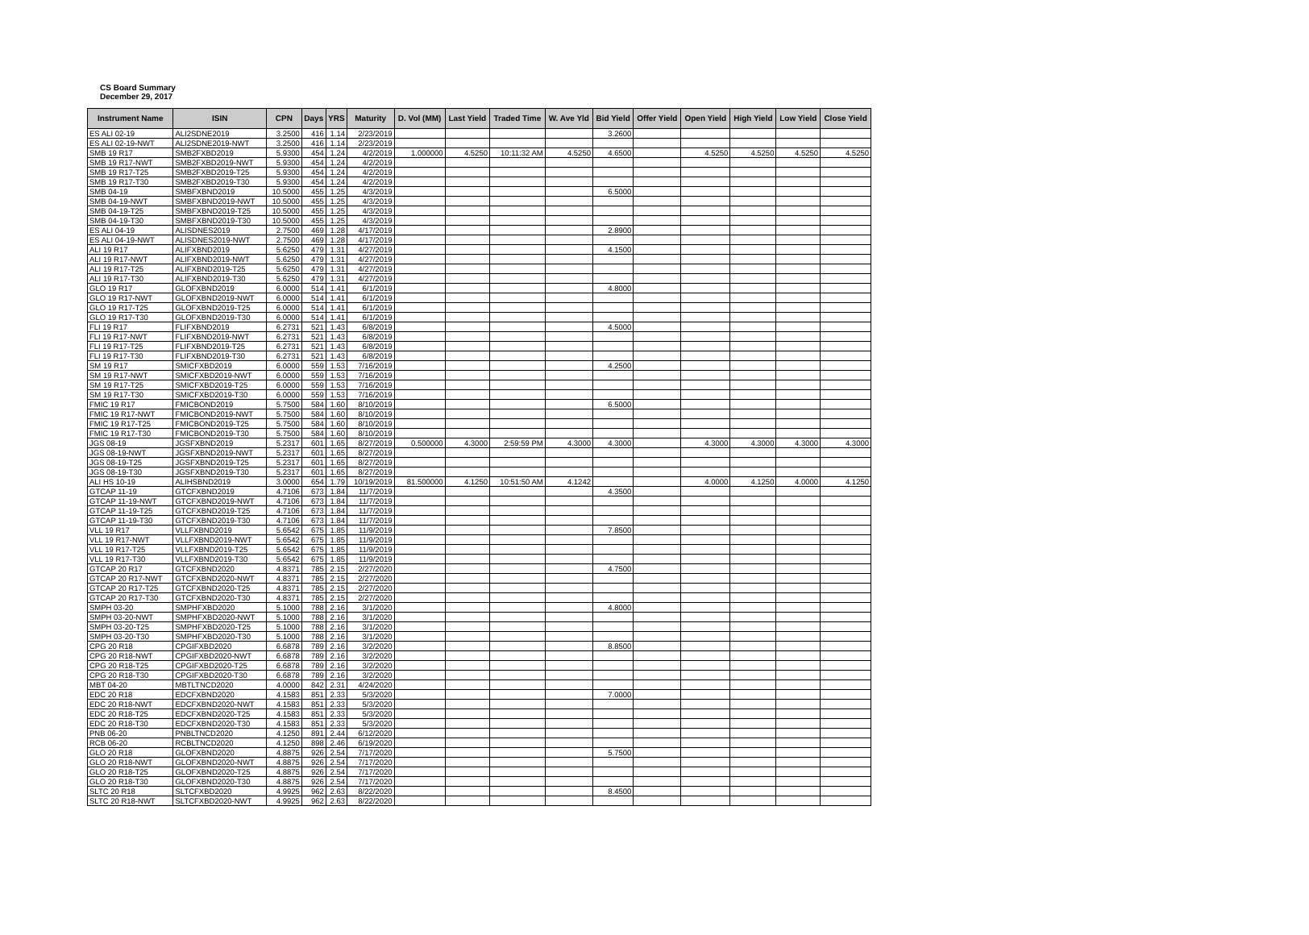CS Board Summary
December 29, 2017
| Instrument Name | ISIN | CPN | Days | YRS | Maturity | D. Vol (MM) | Last Yield | Traded Time | W. Ave Yld | Bid Yield | Offer Yield | Open Yield | High Yield | Low Yield | Close Yield |
| --- | --- | --- | --- | --- | --- | --- | --- | --- | --- | --- | --- | --- | --- | --- | --- |
| ES ALI 02-19 | ALI2SDNE2019 | 3.2500 | 416 | 1.14 | 2/23/2019 | | | | | 3.2600 | | | | | |
| ES ALI 02-19-NWT | ALI2SDNE2019-NWT | 3.2500 | 416 | 1.14 | 2/23/2019 | | | | | | | | | | |
| SMB 19 R17 | SMB2FXBD2019 | 5.9300 | 454 | 1.24 | 4/2/2019 | 1.000000 | 4.5250 | 10:11:32 AM | 4.5250 | 4.6500 | | 4.5250 | 4.5250 | 4.5250 | 4.5250 |
| SMB 19 R17-NWT | SMB2FXBD2019-NWT | 5.9300 | 454 | 1.24 | 4/2/2019 | | | | | | | | | | |
| SMB 19 R17-T25 | SMB2FXBD2019-T25 | 5.9300 | 454 | 1.24 | 4/2/2019 | | | | | | | | | | |
| SMB 19 R17-T30 | SMB2FXBD2019-T30 | 5.9300 | 454 | 1.24 | 4/2/2019 | | | | | | | | | | |
| SMB 04-19 | SMBFXBND2019 | 10.5000 | 455 | 1.25 | 4/3/2019 | | | | | 6.5000 | | | | | |
| SMB 04-19-NWT | SMBFXBND2019-NWT | 10.5000 | 455 | 1.25 | 4/3/2019 | | | | | | | | | | |
| SMB 04-19-T25 | SMBFXBND2019-T25 | 10.5000 | 455 | 1.25 | 4/3/2019 | | | | | | | | | | |
| SMB 04-19-T30 | SMBFXBND2019-T30 | 10.5000 | 455 | 1.25 | 4/3/2019 | | | | | | | | | | |
| ES ALI 04-19 | ALISDNES2019 | 2.7500 | 469 | 1.28 | 4/17/2019 | | | | | 2.8900 | | | | | |
| ES ALI 04-19-NWT | ALISDNES2019-NWT | 2.7500 | 469 | 1.28 | 4/17/2019 | | | | | | | | | | |
| ALI 19 R17 | ALIFXBND2019 | 5.6250 | 479 | 1.31 | 4/27/2019 | | | | | 4.1500 | | | | | |
| ALI 19 R17-NWT | ALIFXBND2019-NWT | 5.6250 | 479 | 1.31 | 4/27/2019 | | | | | | | | | | |
| ALI 19 R17-T25 | ALIFXBND2019-T25 | 5.6250 | 479 | 1.31 | 4/27/2019 | | | | | | | | | | |
| ALI 19 R17-T30 | ALIFXBND2019-T30 | 5.6250 | 479 | 1.31 | 4/27/2019 | | | | | | | | | | |
| GLO 19 R17 | GLOFXBND2019 | 6.0000 | 514 | 1.41 | 6/1/2019 | | | | | 4.8000 | | | | | |
| GLO 19 R17-NWT | GLOFXBND2019-NWT | 6.0000 | 514 | 1.41 | 6/1/2019 | | | | | | | | | | |
| GLO 19 R17-T25 | GLOFXBND2019-T25 | 6.0000 | 514 | 1.41 | 6/1/2019 | | | | | | | | | | |
| GLO 19 R17-T30 | GLOFXBND2019-T30 | 6.0000 | 514 | 1.41 | 6/1/2019 | | | | | | | | | | |
| FLI 19 R17 | FLIFXBND2019 | 6.2731 | 521 | 1.43 | 6/8/2019 | | | | | 4.5000 | | | | | |
| FLI 19 R17-NWT | FLIFXBND2019-NWT | 6.2731 | 521 | 1.43 | 6/8/2019 | | | | | | | | | | |
| FLI 19 R17-T25 | FLIFXBND2019-T25 | 6.2731 | 521 | 1.43 | 6/8/2019 | | | | | | | | | | |
| FLI 19 R17-T30 | FLIFXBND2019-T30 | 6.2731 | 521 | 1.43 | 6/8/2019 | | | | | | | | | | |
| SM 19 R17 | SMICFXBD2019 | 6.0000 | 559 | 1.53 | 7/16/2019 | | | | | 4.2500 | | | | | |
| SM 19 R17-NWT | SMICFXBD2019-NWT | 6.0000 | 559 | 1.53 | 7/16/2019 | | | | | | | | | | |
| SM 19 R17-T25 | SMICFXBD2019-T25 | 6.0000 | 559 | 1.53 | 7/16/2019 | | | | | | | | | | |
| SM 19 R17-T30 | SMICFXBD2019-T30 | 6.0000 | 559 | 1.53 | 7/16/2019 | | | | | | | | | | |
| FMIC 19 R17 | FMICBOND2019 | 5.7500 | 584 | 1.60 | 8/10/2019 | | | | | 6.5000 | | | | | |
| FMIC 19 R17-NWT | FMICBOND2019-NWT | 5.7500 | 584 | 1.60 | 8/10/2019 | | | | | | | | | | |
| FMIC 19 R17-T25 | FMICBOND2019-T25 | 5.7500 | 584 | 1.60 | 8/10/2019 | | | | | | | | | | |
| FMIC 19 R17-T30 | FMICBOND2019-T30 | 5.7500 | 584 | 1.60 | 8/10/2019 | | | | | | | | | | |
| JGS 08-19 | JGSFXBND2019 | 5.2317 | 601 | 1.65 | 8/27/2019 | 0.500000 | 4.3000 | 2:59:59 PM | 4.3000 | 4.3000 | | 4.3000 | 4.3000 | 4.3000 | 4.3000 |
| JGS 08-19-NWT | JGSFXBND2019-NWT | 5.2317 | 601 | 1.65 | 8/27/2019 | | | | | | | | | | |
| JGS 08-19-T25 | JGSFXBND2019-T25 | 5.2317 | 601 | 1.65 | 8/27/2019 | | | | | | | | | | |
| JGS 08-19-T30 | JGSFXBND2019-T30 | 5.2317 | 601 | 1.65 | 8/27/2019 | | | | | | | | | | |
| ALI HS 10-19 | ALIHSBND2019 | 3.0000 | 654 | 1.79 | 10/19/2019 | 81.500000 | 4.1250 | 10:51:50 AM | 4.1242 | | | 4.0000 | 4.1250 | 4.0000 | 4.1250 |
| GTCAP 11-19 | GTCFXBND2019 | 4.7106 | 673 | 1.84 | 11/7/2019 | | | | | 4.3500 | | | | | |
| GTCAP 11-19-NWT | GTCFXBND2019-NWT | 4.7106 | 673 | 1.84 | 11/7/2019 | | | | | | | | | | |
| GTCAP 11-19-T25 | GTCFXBND2019-T25 | 4.7106 | 673 | 1.84 | 11/7/2019 | | | | | | | | | | |
| GTCAP 11-19-T30 | GTCFXBND2019-T30 | 4.7106 | 673 | 1.84 | 11/7/2019 | | | | | | | | | | |
| VLL 19 R17 | VLLFXBND2019 | 5.6542 | 675 | 1.85 | 11/9/2019 | | | | | 7.8500 | | | | | |
| VLL 19 R17-NWT | VLLFXBND2019-NWT | 5.6542 | 675 | 1.85 | 11/9/2019 | | | | | | | | | | |
| VLL 19 R17-T25 | VLLFXBND2019-T25 | 5.6542 | 675 | 1.85 | 11/9/2019 | | | | | | | | | | |
| VLL 19 R17-T30 | VLLFXBND2019-T30 | 5.6542 | 675 | 1.85 | 11/9/2019 | | | | | | | | | | |
| GTCAP 20 R17 | GTCFXBND2020 | 4.8371 | 785 | 2.15 | 2/27/2020 | | | | | 4.7500 | | | | | |
| GTCAP 20 R17-NWT | GTCFXBND2020-NWT | 4.8371 | 785 | 2.15 | 2/27/2020 | | | | | | | | | | |
| GTCAP 20 R17-T25 | GTCFXBND2020-T25 | 4.8371 | 785 | 2.15 | 2/27/2020 | | | | | | | | | | |
| GTCAP 20 R17-T30 | GTCFXBND2020-T30 | 4.8371 | 785 | 2.15 | 2/27/2020 | | | | | | | | | | |
| SMPH 03-20 | SMPHFXBD2020 | 5.1000 | 788 | 2.16 | 3/1/2020 | | | | | 4.8000 | | | | | |
| SMPH 03-20-NWT | SMPHFXBD2020-NWT | 5.1000 | 788 | 2.16 | 3/1/2020 | | | | | | | | | | |
| SMPH 03-20-T25 | SMPHFXBD2020-T25 | 5.1000 | 788 | 2.16 | 3/1/2020 | | | | | | | | | | |
| SMPH 03-20-T30 | SMPHFXBD2020-T30 | 5.1000 | 788 | 2.16 | 3/1/2020 | | | | | | | | | | |
| CPG 20 R18 | CPGIFXBD2020 | 6.6878 | 789 | 2.16 | 3/2/2020 | | | | | 8.8500 | | | | | |
| CPG 20 R18-NWT | CPGIFXBD2020-NWT | 6.6878 | 789 | 2.16 | 3/2/2020 | | | | | | | | | | |
| CPG 20 R18-T25 | CPGIFXBD2020-T25 | 6.6878 | 789 | 2.16 | 3/2/2020 | | | | | | | | | | |
| CPG 20 R18-T30 | CPGIFXBD2020-T30 | 6.6878 | 789 | 2.16 | 3/2/2020 | | | | | | | | | | |
| MBT 04-20 | MBTLTNCD2020 | 4.0000 | 842 | 2.31 | 4/24/2020 | | | | | | | | | | |
| EDC 20 R18 | EDCFXBND2020 | 4.1583 | 851 | 2.33 | 5/3/2020 | | | | | 7.0000 | | | | | |
| EDC 20 R18-NWT | EDCFXBND2020-NWT | 4.1583 | 851 | 2.33 | 5/3/2020 | | | | | | | | | | |
| EDC 20 R18-T25 | EDCFXBND2020-T25 | 4.1583 | 851 | 2.33 | 5/3/2020 | | | | | | | | | | |
| EDC 20 R18-T30 | EDCFXBND2020-T30 | 4.1583 | 851 | 2.33 | 5/3/2020 | | | | | | | | | | |
| PNB 06-20 | PNBLTNCD2020 | 4.1250 | 891 | 2.44 | 6/12/2020 | | | | | | | | | | |
| RCB 06-20 | RCBLTNCD2020 | 4.1250 | 898 | 2.46 | 6/19/2020 | | | | | | | | | | |
| GLO 20 R18 | GLOFXBND2020 | 4.8875 | 926 | 2.54 | 7/17/2020 | | | | | 5.7500 | | | | | |
| GLO 20 R18-NWT | GLOFXBND2020-NWT | 4.8875 | 926 | 2.54 | 7/17/2020 | | | | | | | | | | |
| GLO 20 R18-T25 | GLOFXBND2020-T25 | 4.8875 | 926 | 2.54 | 7/17/2020 | | | | | | | | | | |
| GLO 20 R18-T30 | GLOFXBND2020-T30 | 4.8875 | 926 | 2.54 | 7/17/2020 | | | | | | | | | | |
| SLTC 20 R18 | SLTCFXBD2020 | 4.9925 | 962 | 2.63 | 8/22/2020 | | | | | 8.4500 | | | | | |
| SLTC 20 R18-NWT | SLTCFXBD2020-NWT | 4.9925 | 962 | 2.63 | 8/22/2020 | | | | | | | | | | |